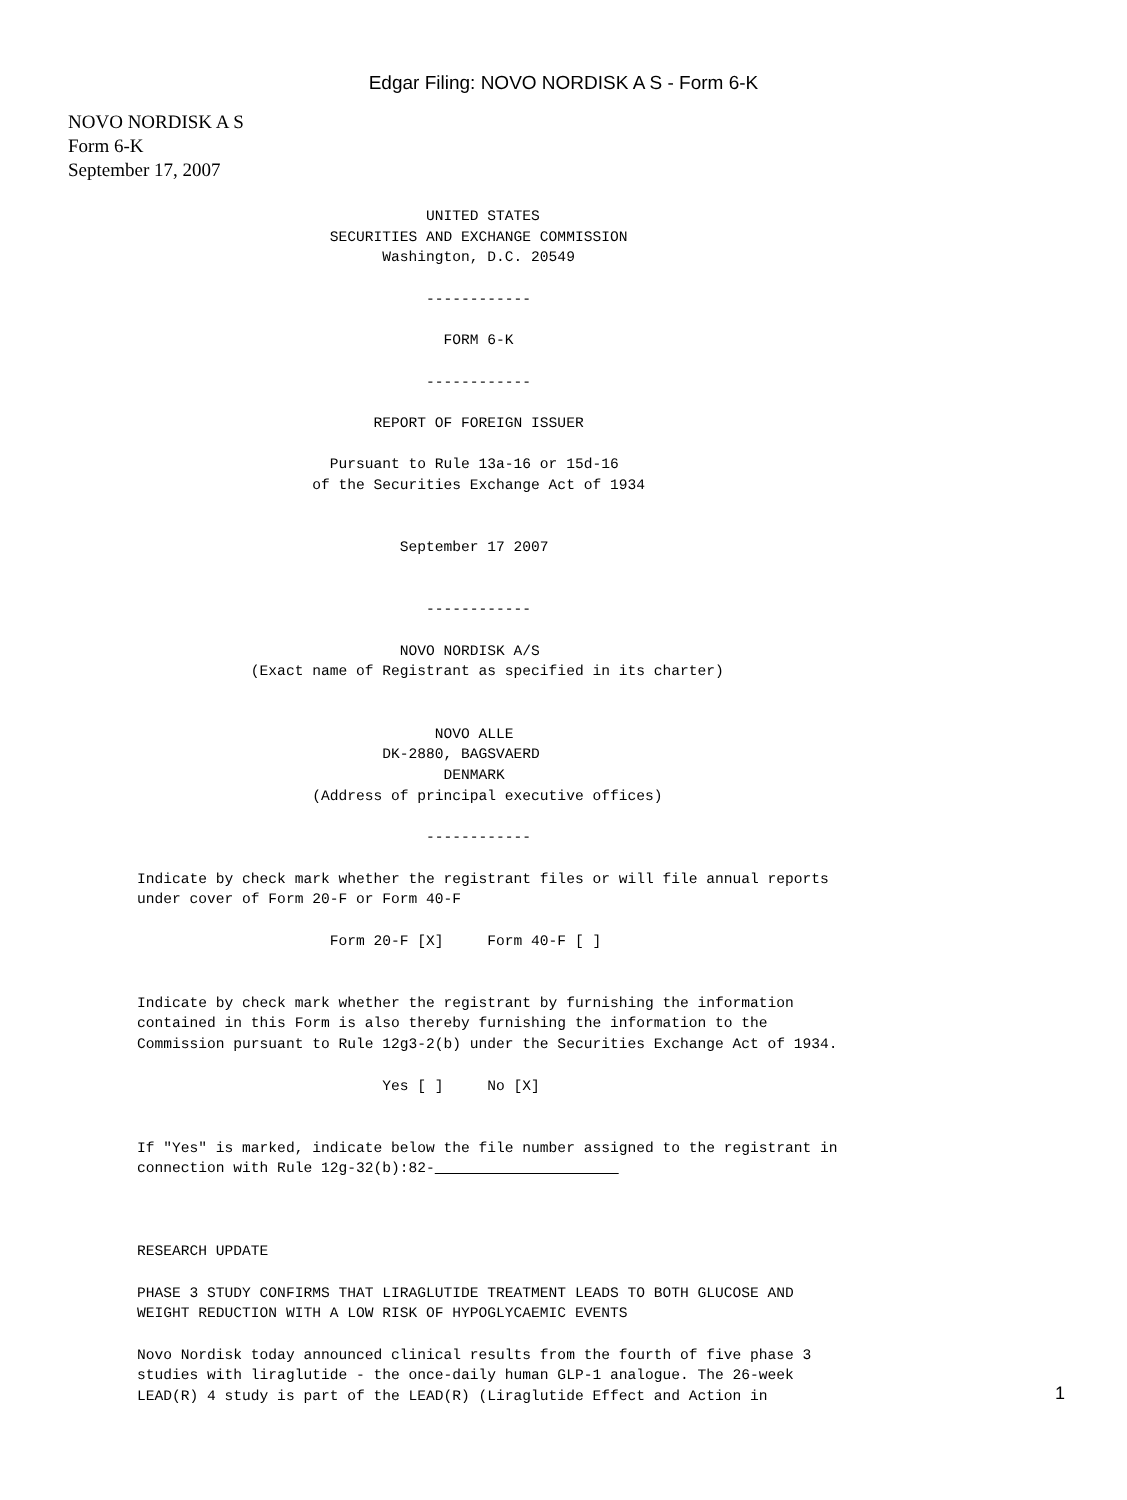Edgar Filing: NOVO NORDISK A S - Form 6-K
NOVO NORDISK A S
Form 6-K
September 17, 2007
                                 UNITED STATES
                      SECURITIES AND EXCHANGE COMMISSION
                            Washington, D.C. 20549

                                 ------------

                                   FORM 6-K

                                 ------------

                           REPORT OF FOREIGN ISSUER

                      Pursuant to Rule 13a-16 or 15d-16
                    of the Securities Exchange Act of 1934


                              September 17 2007


                                 ------------

                              NOVO NORDISK A/S
             (Exact name of Registrant as specified in its charter)


                                  NOVO ALLE
                            DK-2880, BAGSVAERD
                                   DENMARK
                    (Address of principal executive offices)

                                 ------------

Indicate by check mark whether the registrant files or will file annual reports
under cover of Form 20-F or Form 40-F

                      Form 20-F [X]     Form 40-F [ ]


Indicate by check mark whether the registrant by furnishing the information
contained in this Form is also thereby furnishing the information to the
Commission pursuant to Rule 12g3-2(b) under the Securities Exchange Act of 1934.

                            Yes [ ]     No [X]


If "Yes" is marked, indicate below the file number assigned to the registrant in
connection with Rule 12g-32(b):82-                     



RESEARCH UPDATE

PHASE 3 STUDY CONFIRMS THAT LIRAGLUTIDE TREATMENT LEADS TO BOTH GLUCOSE AND
WEIGHT REDUCTION WITH A LOW RISK OF HYPOGLYCAEMIC EVENTS

Novo Nordisk today announced clinical results from the fourth of five phase 3
studies with liraglutide - the once-daily human GLP-1 analogue. The 26-week
LEAD(R) 4 study is part of the LEAD(R) (Liraglutide Effect and Action in
1